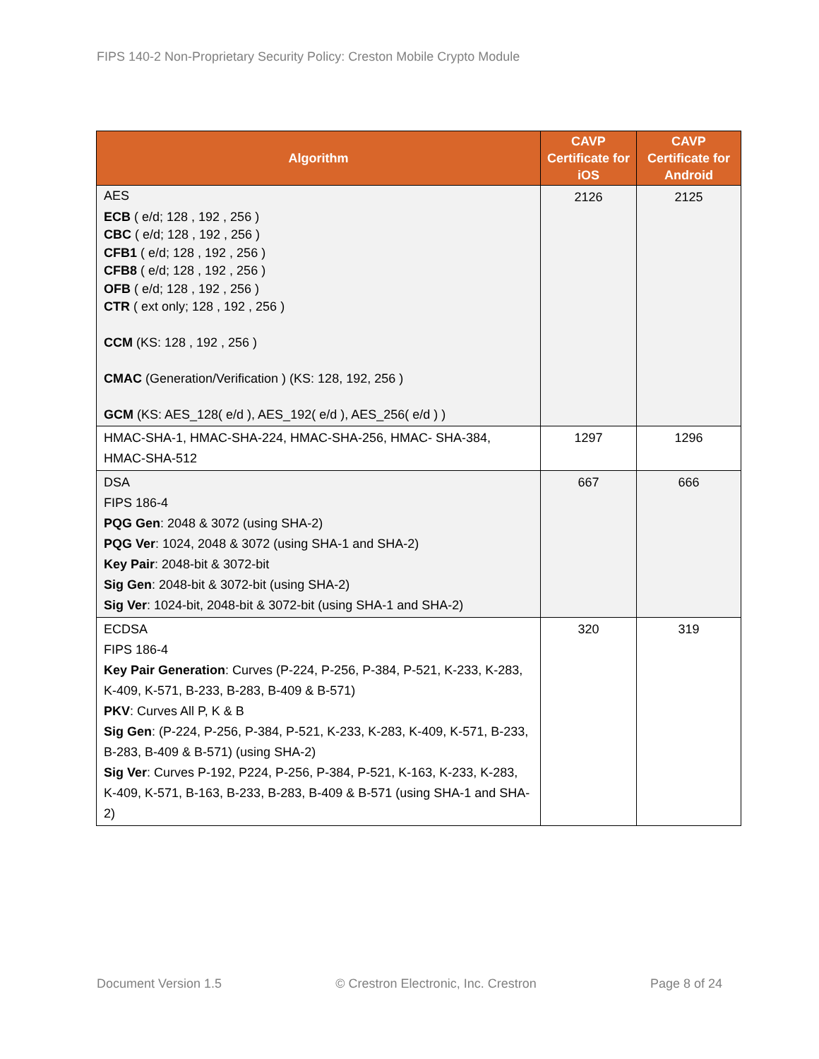FIPS 140-2 Non-Proprietary Security Policy: Creston Mobile Crypto Module
| Algorithm | CAVP Certificate for iOS | CAVP Certificate for Android |
| --- | --- | --- |
| AES ECB ( e/d; 128 , 192 , 256 ) CBC ( e/d; 128 , 192 , 256 ) CFB1 ( e/d; 128 , 192 , 256 ) CFB8 ( e/d; 128 , 192 , 256 ) OFB ( e/d; 128 , 192 , 256 ) CTR ( ext only; 128 , 192 , 256 ) CCM (KS: 128 , 192 , 256 ) CMAC (Generation/Verification ) (KS: 128, 192, 256 ) GCM (KS: AES_128( e/d ), AES_192( e/d ), AES_256( e/d ) ) | 2126 | 2125 |
| HMAC-SHA-1, HMAC-SHA-224, HMAC-SHA-256, HMAC- SHA-384, HMAC-SHA-512 | 1297 | 1296 |
| DSA FIPS 186-4 PQG Gen : 2048 & 3072 (using SHA-2) PQG Ver : 1024, 2048 & 3072 (using SHA-1 and SHA-2) Key Pair : 2048-bit & 3072-bit Sig Gen : 2048-bit & 3072-bit (using SHA-2) Sig Ver : 1024-bit, 2048-bit & 3072-bit (using SHA-1 and SHA-2) | 667 | 666 |
| ECDSA FIPS 186-4 Key Pair Generation : Curves (P-224, P-256, P-384, P-521, K-233, K-283, K-409, K-571, B-233, B-283, B-409 & B-571) PKV : Curves All P, K & B Sig Gen : (P-224, P-256, P-384, P-521, K-233, K-283, K-409, K-571, B-233, B-283, B-409 & B-571) (using SHA-2) Sig Ver : Curves P-192, P224, P-256, P-384, P-521, K-163, K-233, K-283, K-409, K-571, B-163, B-233, B-283, B-409 & B-571 (using SHA-1 and SHA-2) | 320 | 319 |
Document Version 1.5 © Crestron Electronic, Inc. Crestron Page 8 of 24